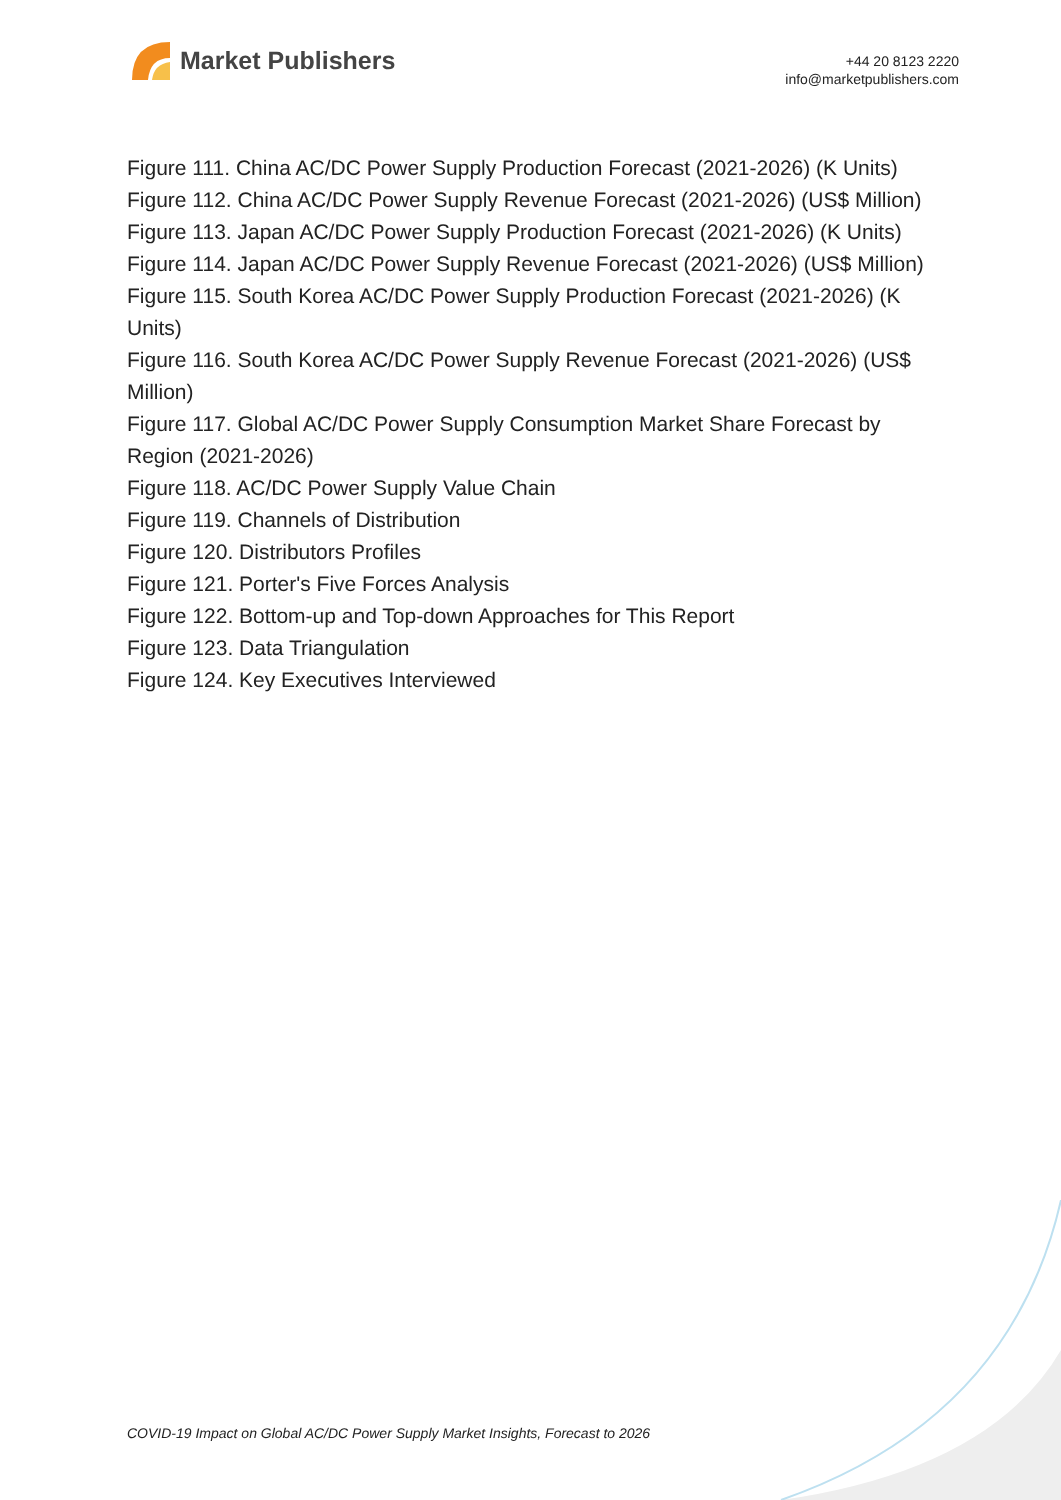Market Publishers
+44 20 8123 2220
info@marketpublishers.com
Figure 111. China AC/DC Power Supply Production Forecast (2021-2026) (K Units)
Figure 112. China AC/DC Power Supply Revenue Forecast (2021-2026) (US$ Million)
Figure 113. Japan AC/DC Power Supply Production Forecast (2021-2026) (K Units)
Figure 114. Japan AC/DC Power Supply Revenue Forecast (2021-2026) (US$ Million)
Figure 115. South Korea AC/DC Power Supply Production Forecast (2021-2026) (K Units)
Figure 116. South Korea AC/DC Power Supply Revenue Forecast (2021-2026) (US$ Million)
Figure 117. Global AC/DC Power Supply Consumption Market Share Forecast by Region (2021-2026)
Figure 118. AC/DC Power Supply Value Chain
Figure 119. Channels of Distribution
Figure 120. Distributors Profiles
Figure 121. Porter's Five Forces Analysis
Figure 122. Bottom-up and Top-down Approaches for This Report
Figure 123. Data Triangulation
Figure 124. Key Executives Interviewed
COVID-19 Impact on Global AC/DC Power Supply Market Insights, Forecast to 2026